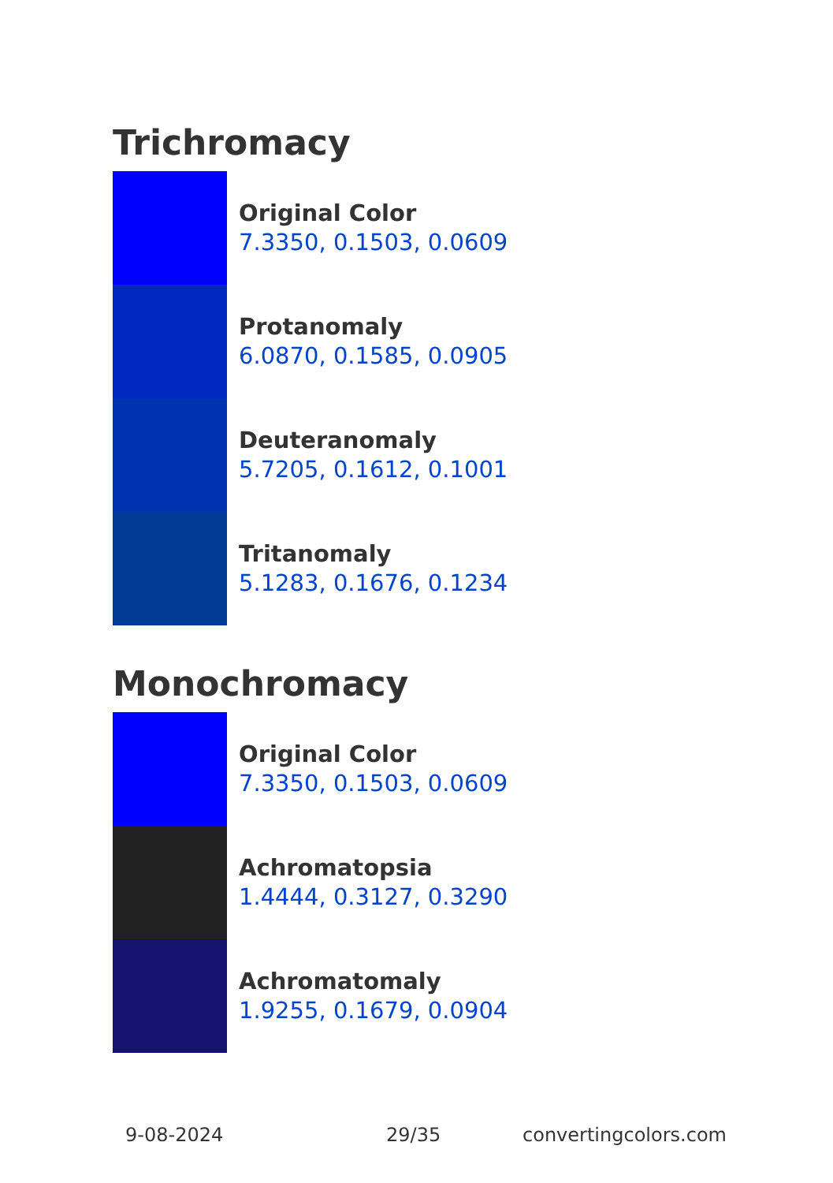Trichromacy
Original Color
7.3350, 0.1503, 0.0609
Protanomaly
6.0870, 0.1585, 0.0905
Deuteranomaly
5.7205, 0.1612, 0.1001
Tritanomaly
5.1283, 0.1676, 0.1234
Monochromacy
Original Color
7.3350, 0.1503, 0.0609
Achromatopsia
1.4444, 0.3127, 0.3290
Achromatomaly
1.9255, 0.1679, 0.0904
9-08-2024 29/35 convertingcolors.com